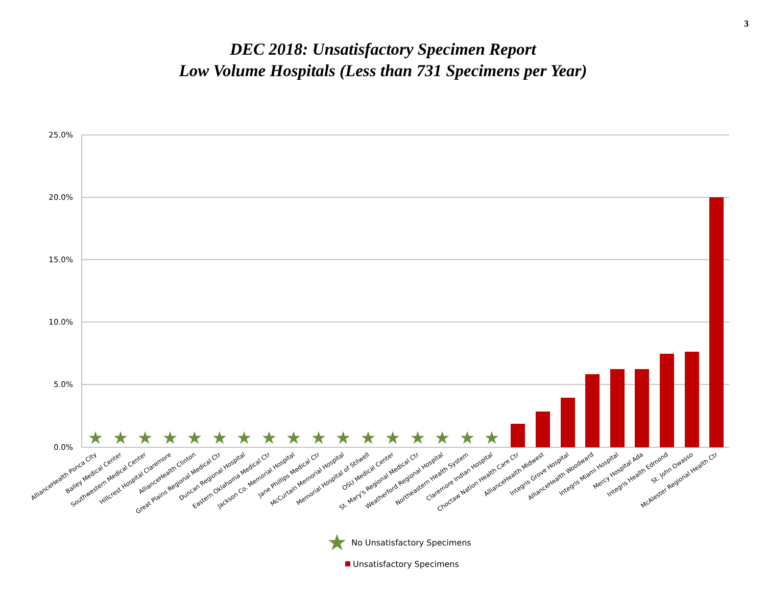3
DEC 2018: Unsatisfactory Specimen Report
Low Volume Hospitals (Less than 731 Specimens per Year)
25.0%
20.0%
15.0%
10.0%
5.0%
0.0%
★
★
★
★
★
★
★
★
★
★
★
★
★
★
★
★
★
AllianceHealth Ponca City
Bailey Medical Center
Southwestern Medical Center
Hillcrest Hospital Claremore
AllianceHealth Clinton
Great Plains Regional Medical Ctr
Duncan Regional Hospital
Eastern Oklahoma Medical Ctr
Jackson Co. Memorial Hospital
Jane Phillips Medical Ctr
McCurtain Memorial Hospital
Memorial Hospital of Stilwell
OSU Medical Center
St. Mary's Regional Medical Ctr
Weatherford Regional Hospital
Northeastern Health System
Claremore Indian Hospital
Choctaw Nation Health Care Ctr
AllianceHealth Midwest
Integris Grove Hospital
AllianceHealth Woodward
Integris Miami Hospital
Mercy Hospital Ada
Integris Health Edmond
St. John Owasso
McAlester Regional Health Ctr
★
No Unsatisfactory Specimens
Unsatisfactory Specimens